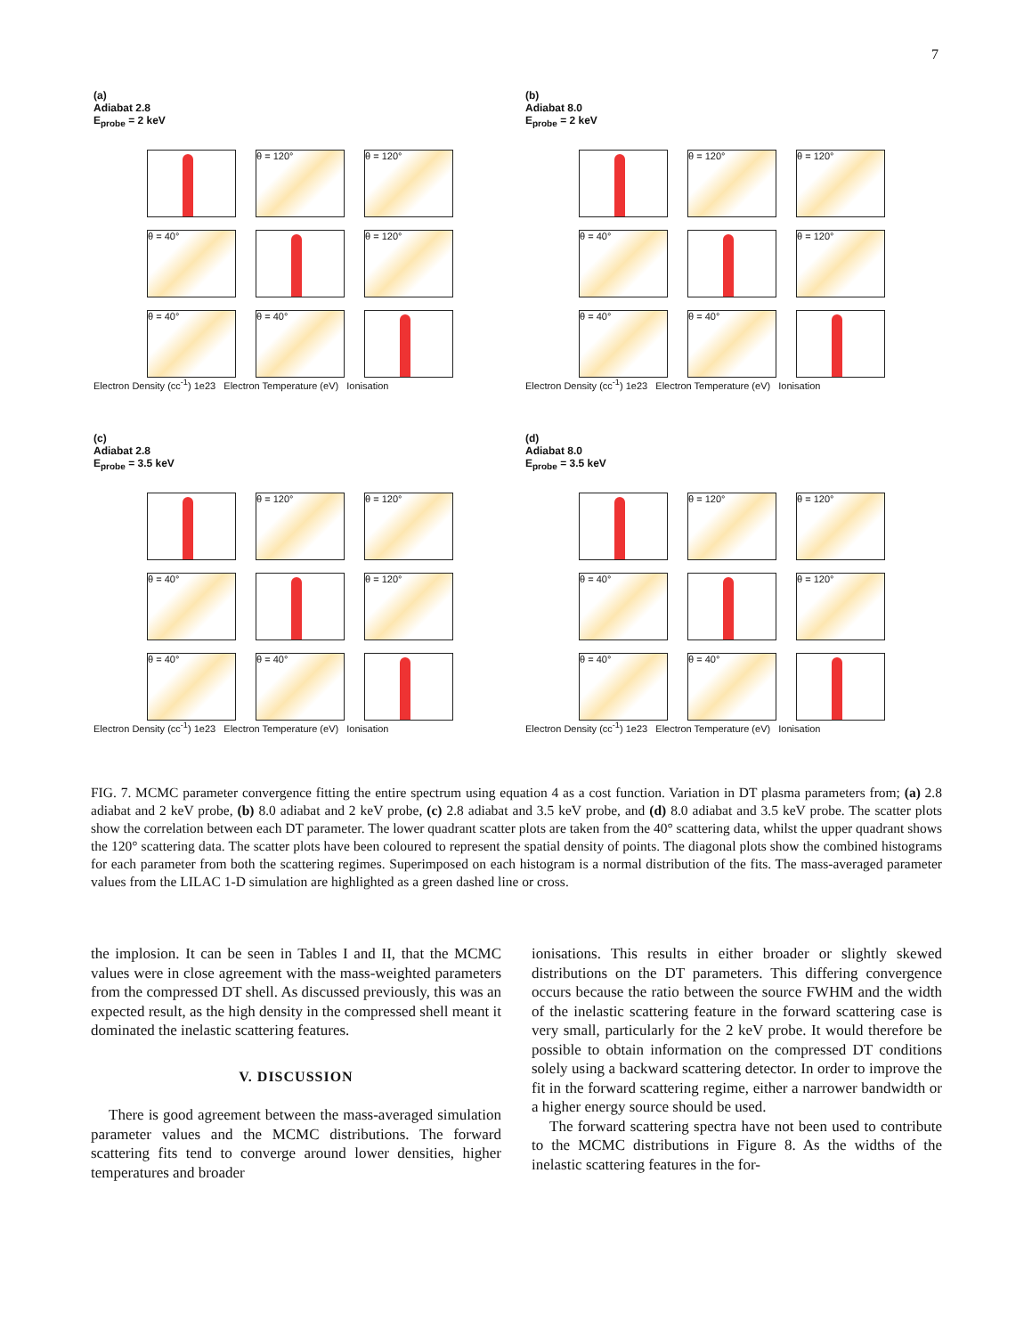7
(a)
Adiabat 2.8
E<sub>probe</sub> = 2 keV
θ = 120°
θ = 120°
θ = 40°
θ = 120°
θ = 40°
θ = 40°
Electron Density (cc<sup>-1</sup>) 1e23 Electron Temperature (eV) Ionisation
(b)
Adiabat 8.0
E<sub>probe</sub> = 2 keV
θ = 120°
θ = 120°
θ = 40°
θ = 120°
θ = 40°
θ = 40°
Electron Density (cc<sup>-1</sup>) 1e23 Electron Temperature (eV) Ionisation
(c)
Adiabat 2.8
E<sub>probe</sub> = 3.5 keV
θ = 120°
θ = 120°
θ = 40°
θ = 120°
θ = 40°
θ = 40°
Electron Density (cc<sup>-1</sup>) 1e23 Electron Temperature (eV) Ionisation
(d)
Adiabat 8.0
E<sub>probe</sub> = 3.5 keV
θ = 120°
θ = 120°
θ = 40°
θ = 120°
θ = 40°
θ = 40°
Electron Density (cc<sup>-1</sup>) 1e23 Electron Temperature (eV) Ionisation
FIG. 7. MCMC parameter convergence fitting the entire spectrum using equation 4 as a cost function. Variation in DT plasma parameters from; (a) 2.8 adiabat and 2 keV probe, (b) 8.0 adiabat and 2 keV probe, (c) 2.8 adiabat and 3.5 keV probe, and (d) 8.0 adiabat and 3.5 keV probe. The scatter plots show the correlation between each DT parameter. The lower quadrant scatter plots are taken from the 40° scattering data, whilst the upper quadrant shows the 120° scattering data. The scatter plots have been coloured to represent the spatial density of points. The diagonal plots show the combined histograms for each parameter from both the scattering regimes. Superimposed on each histogram is a normal distribution of the fits. The mass-averaged parameter values from the LILAC 1-D simulation are highlighted as a green dashed line or cross.
the implosion. It can be seen in Tables I and II, that the MCMC values were in close agreement with the mass-weighted parameters from the compressed DT shell. As discussed previously, this was an expected result, as the high density in the compressed shell meant it dominated the inelastic scattering features.
V. DISCUSSION
There is good agreement between the mass-averaged simulation parameter values and the MCMC distributions. The forward scattering fits tend to converge around lower densities, higher temperatures and broader
ionisations. This results in either broader or slightly skewed distributions on the DT parameters. This differing convergence occurs because the ratio between the source FWHM and the width of the inelastic scattering feature in the forward scattering case is very small, particularly for the 2 keV probe. It would therefore be possible to obtain information on the compressed DT conditions solely using a backward scattering detector. In order to improve the fit in the forward scattering regime, either a narrower bandwidth or a higher energy source should be used.
The forward scattering spectra have not been used to contribute to the MCMC distributions in Figure 8. As the widths of the inelastic scattering features in the for-